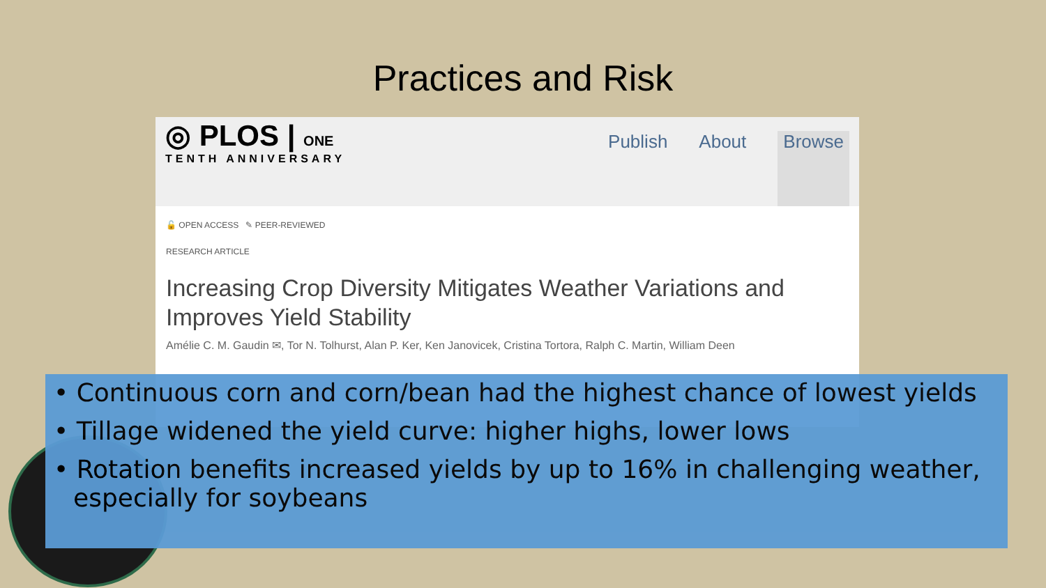Practices and Risk
◎ PLOS | ONE
TENTH ANNIVERSARY
Publish About Browse
🔓 OPEN ACCESS ✎ PEER-REVIEWED
RESEARCH ARTICLE
Increasing Crop Diversity Mitigates Weather Variations and Improves Yield Stability
Amélie C. M. Gaudin ✉, Tor N. Tolhurst, Alan P. Ker, Ken Janovicek, Cristina Tortora, Ralph C. Martin, William Deen
• Continuous corn and corn/bean had the highest chance of lowest yields
• Tillage widened the yield curve: higher highs, lower lows
• Rotation benefits increased yields by up to 16% in challenging weather, especially for soybeans